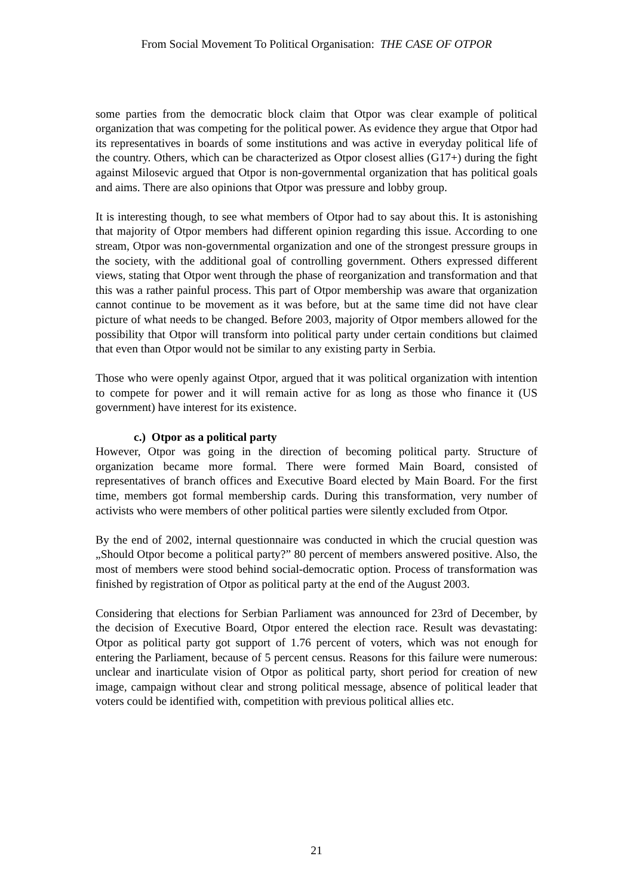From Social Movement To Political Organisation: THE CASE OF OTPOR
some parties from the democratic block claim that Otpor was clear example of political organization that was competing for the political power. As evidence they argue that Otpor had its representatives in boards of some institutions and was active in everyday political life of the country. Others, which can be characterized as Otpor closest allies (G17+) during the fight against Milosevic argued that Otpor is non-governmental organization that has political goals and aims. There are also opinions that Otpor was pressure and lobby group.
It is interesting though, to see what members of Otpor had to say about this. It is astonishing that majority of Otpor members had different opinion regarding this issue. According to one stream, Otpor was non-governmental organization and one of the strongest pressure groups in the society, with the additional goal of controlling government. Others expressed different views, stating that Otpor went through the phase of reorganization and transformation and that this was a rather painful process. This part of Otpor membership was aware that organization cannot continue to be movement as it was before, but at the same time did not have clear picture of what needs to be changed. Before 2003, majority of Otpor members allowed for the possibility that Otpor will transform into political party under certain conditions but claimed that even than Otpor would not be similar to any existing party in Serbia.
Those who were openly against Otpor, argued that it was political organization with intention to compete for power and it will remain active for as long as those who finance it (US government) have interest for its existence.
c.) Otpor as a political party
However, Otpor was going in the direction of becoming political party. Structure of organization became more formal. There were formed Main Board, consisted of representatives of branch offices and Executive Board elected by Main Board. For the first time, members got formal membership cards. During this transformation, very number of activists who were members of other political parties were silently excluded from Otpor.
By the end of 2002, internal questionnaire was conducted in which the crucial question was „Should Otpor become a political party?” 80 percent of members answered positive. Also, the most of members were stood behind social-democratic option. Process of transformation was finished by registration of Otpor as political party at the end of the August 2003.
Considering that elections for Serbian Parliament was announced for 23rd of December, by the decision of Executive Board, Otpor entered the election race. Result was devastating: Otpor as political party got support of 1.76 percent of voters, which was not enough for entering the Parliament, because of 5 percent census. Reasons for this failure were numerous: unclear and inarticulate vision of Otpor as political party, short period for creation of new image, campaign without clear and strong political message, absence of political leader that voters could be identified with, competition with previous political allies etc.
21